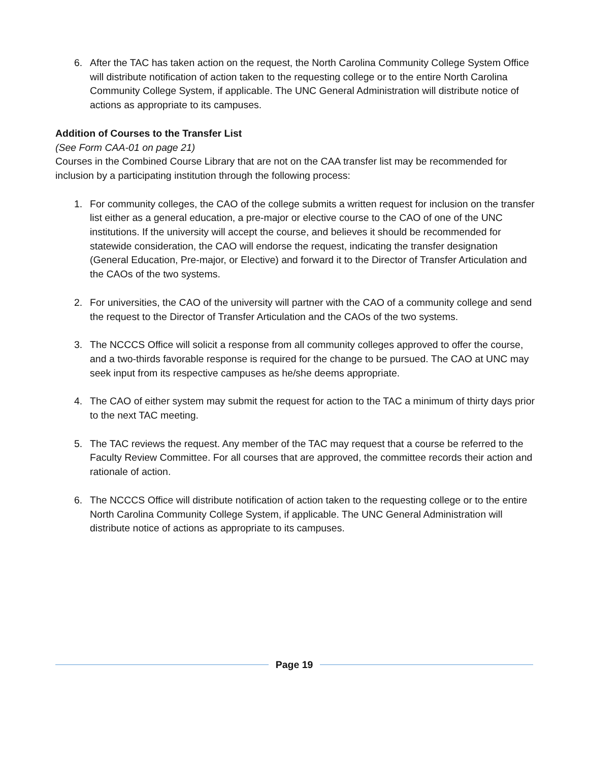6. After the TAC has taken action on the request, the North Carolina Community College System Office will distribute notification of action taken to the requesting college or to the entire North Carolina Community College System, if applicable. The UNC General Administration will distribute notice of actions as appropriate to its campuses.
Addition of Courses to the Transfer List
(See Form CAA-01 on page 21)
Courses in the Combined Course Library that are not on the CAA transfer list may be recommended for inclusion by a participating institution through the following process:
1. For community colleges, the CAO of the college submits a written request for inclusion on the transfer list either as a general education, a pre-major or elective course to the CAO of one of the UNC institutions. If the university will accept the course, and believes it should be recommended for statewide consideration, the CAO will endorse the request, indicating the transfer designation (General Education, Pre-major, or Elective) and forward it to the Director of Transfer Articulation and the CAOs of the two systems.
2. For universities, the CAO of the university will partner with the CAO of a community college and send the request to the Director of Transfer Articulation and the CAOs of the two systems.
3. The NCCCS Office will solicit a response from all community colleges approved to offer the course, and a two-thirds favorable response is required for the change to be pursued. The CAO at UNC may seek input from its respective campuses as he/she deems appropriate.
4. The CAO of either system may submit the request for action to the TAC a minimum of thirty days prior to the next TAC meeting.
5. The TAC reviews the request. Any member of the TAC may request that a course be referred to the Faculty Review Committee. For all courses that are approved, the committee records their action and rationale of action.
6. The NCCCS Office will distribute notification of action taken to the requesting college or to the entire North Carolina Community College System, if applicable. The UNC General Administration will distribute notice of actions as appropriate to its campuses.
Page 19